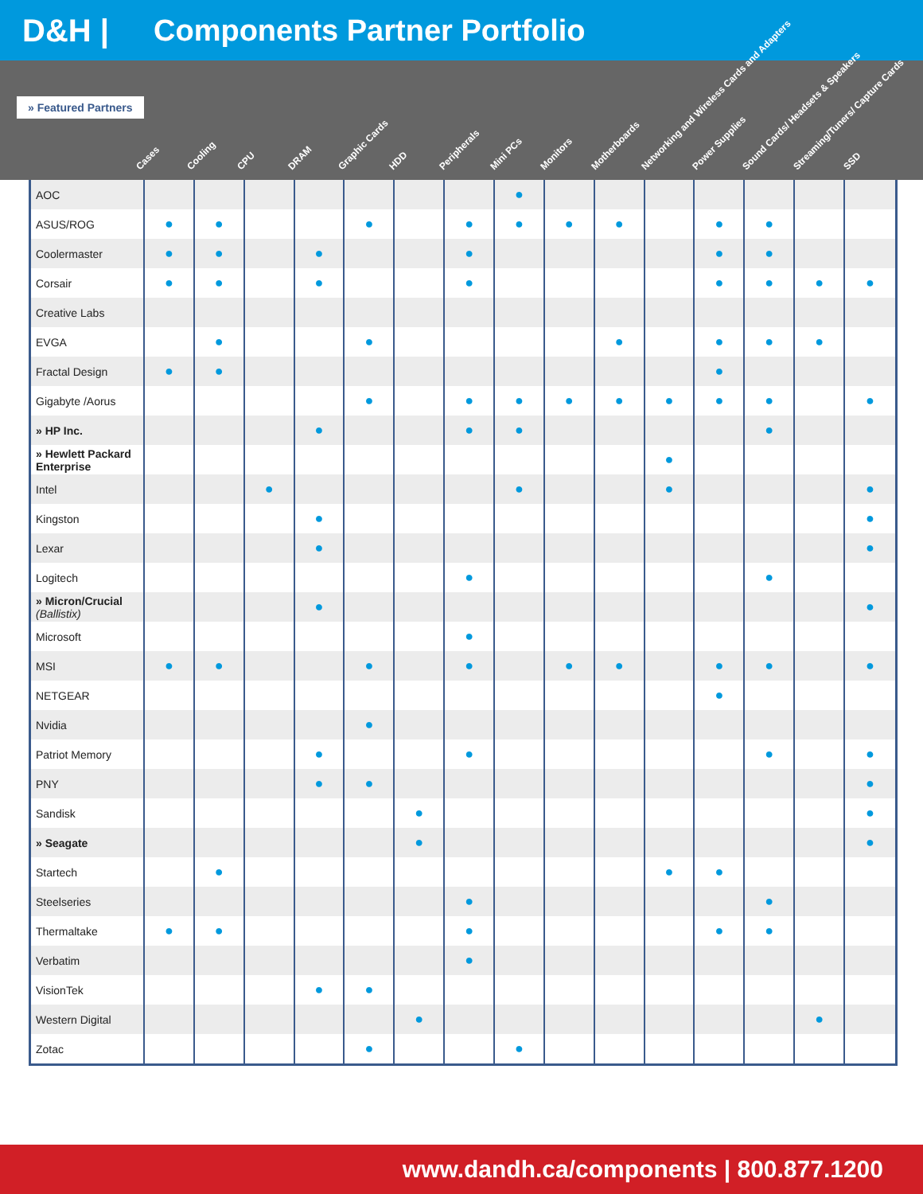D&H | Components Partner Portfolio
» Featured Partners
Cases
Cooling
CPU
DRAM
Graphic Cards
HDD
Peripherals
Mini PCs
Monitors
Motherboards
Networking and Wireless Cards and Adapters
Power Supplies
Sound Cards/ Headsets & Speakers
Streaming/Tuners/ Capture Cards
SSD
| AOC | | | | | | | | ● | | | | | | | |
| ASUS/ROG | ● | ● | | | ● | | ● | ● | ● | ● | | ● | ● | | |
| Coolermaster | ● | ● | | ● | | | ● | | | | | ● | ● | | |
| Corsair | ● | ● | | ● | | | ● | | | | | ● | ● | ● | ● |
| Creative Labs | | | | | | | | | | | | | | | |
| EVGA | | ● | | | ● | | | | | ● | | ● | ● | ● | |
| Fractal Design | ● | ● | | | | | | | | | | ● | | | |
| Gigabyte /Aorus | | | | | ● | | ● | ● | ● | ● | ● | ● | ● | | ● |
| » HP Inc. | | | | ● | | | ● | ● | | | | | ● | | |
| » Hewlett Packard Enterprise | | | | | | | | | | | ● | | | | |
| Intel | | | ● | | | | | ● | | | ● | | | | ● |
| Kingston | | | | ● | | | | | | | | | | | ● |
| Lexar | | | | ● | | | | | | | | | | | ● |
| Logitech | | | | | | | ● | | | | | | ● | | |
| » Micron/Crucial (Ballistix) | | | | ● | | | | | | | | | | | ● |
| Microsoft | | | | | | | ● | | | | | | | | |
| MSI | ● | ● | | | ● | | ● | | ● | ● | | ● | ● | | ● |
| NETGEAR | | | | | | | | | | | | ● | | | |
| Nvidia | | | | | ● | | | | | | | | | | |
| Patriot Memory | | | | ● | | | ● | | | | | | ● | | ● |
| PNY | | | | ● | ● | | | | | | | | | | ● |
| Sandisk | | | | | | ● | | | | | | | | | ● |
| » Seagate | | | | | | ● | | | | | | | | | ● |
| Startech | | ● | | | | | | | | | ● | ● | | | |
| Steelseries | | | | | | | ● | | | | | | ● | | |
| Thermaltake | ● | ● | | | | | ● | | | | | ● | ● | | |
| Verbatim | | | | | | | ● | | | | | | | | |
| VisionTek | | | | ● | ● | | | | | | | | | | |
| Western Digital | | | | | | ● | | | | | | | | ● | |
| Zotac | | | | | ● | | | ● | | | | | | | |
www.dandh.ca/components | 800.877.1200